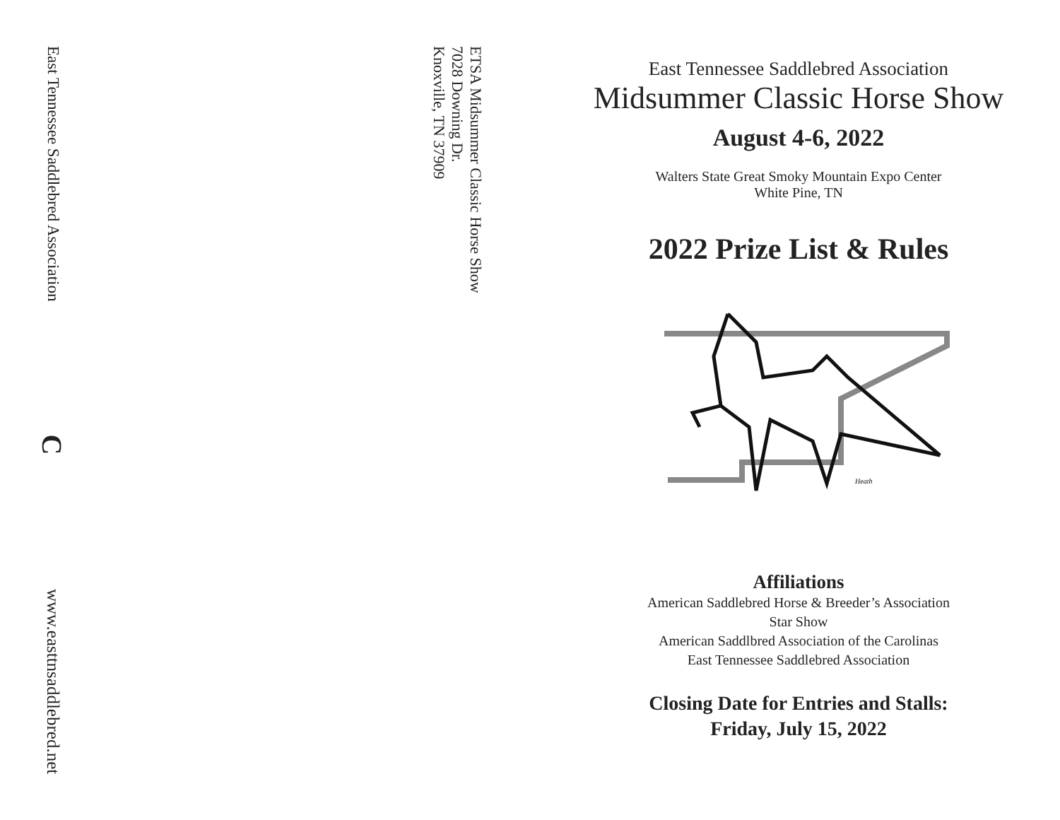East Tennessee Saddlebred Association
C
www.easttnsaddlebred.net
ETSA Midsummer Classic Horse Show
7028 Downing Dr.
Knoxville, TN 37909
East Tennessee Saddlebred Association
Midsummer Classic Horse Show
August 4-6, 2022
Walters State Great Smoky Mountain Expo Center
White Pine, TN
2022 Prize List & Rules
Heath
Affiliations
American Saddlebred Horse & Breeder’s Association
Star Show
American Saddlbred Association of the Carolinas
East Tennessee Saddlebred Association
Closing Date for Entries and Stalls:
Friday, July 15, 2022